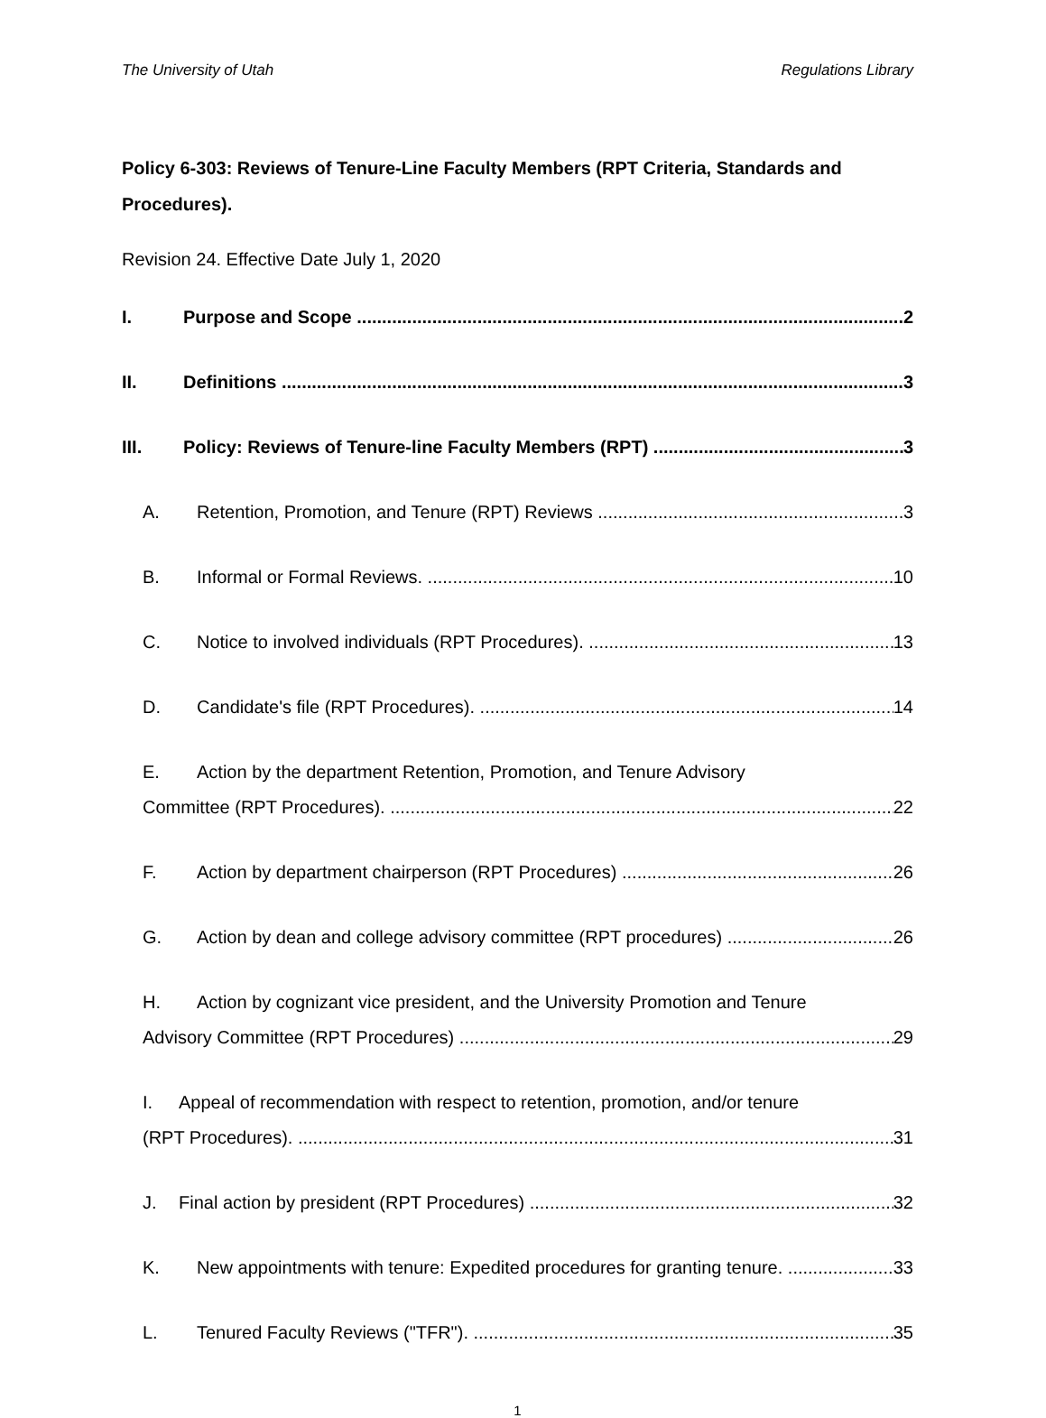The University of Utah Regulations Library
Policy 6-303: Reviews of Tenure-Line Faculty Members (RPT Criteria, Standards and Procedures).
Revision 24. Effective Date July 1, 2020
I. Purpose and Scope 2
II. Definitions 3
III. Policy: Reviews of Tenure-line Faculty Members (RPT) 3
A. Retention, Promotion, and Tenure (RPT) Reviews 3
B. Informal or Formal Reviews. 10
C. Notice to involved individuals (RPT Procedures). 13
D. Candidate's file (RPT Procedures). 14
E. Action by the department Retention, Promotion, and Tenure Advisory
Committee (RPT Procedures). 22
F. Action by department chairperson (RPT Procedures) 26
G. Action by dean and college advisory committee (RPT procedures) 26
H. Action by cognizant vice president, and the University Promotion and Tenure
Advisory Committee (RPT Procedures) 29
I. Appeal of recommendation with respect to retention, promotion, and/or tenure
(RPT Procedures). 31
J. Final action by president (RPT Procedures) 32
K. New appointments with tenure: Expedited procedures for granting tenure. 33
L. Tenured Faculty Reviews ("TFR"). 35
1